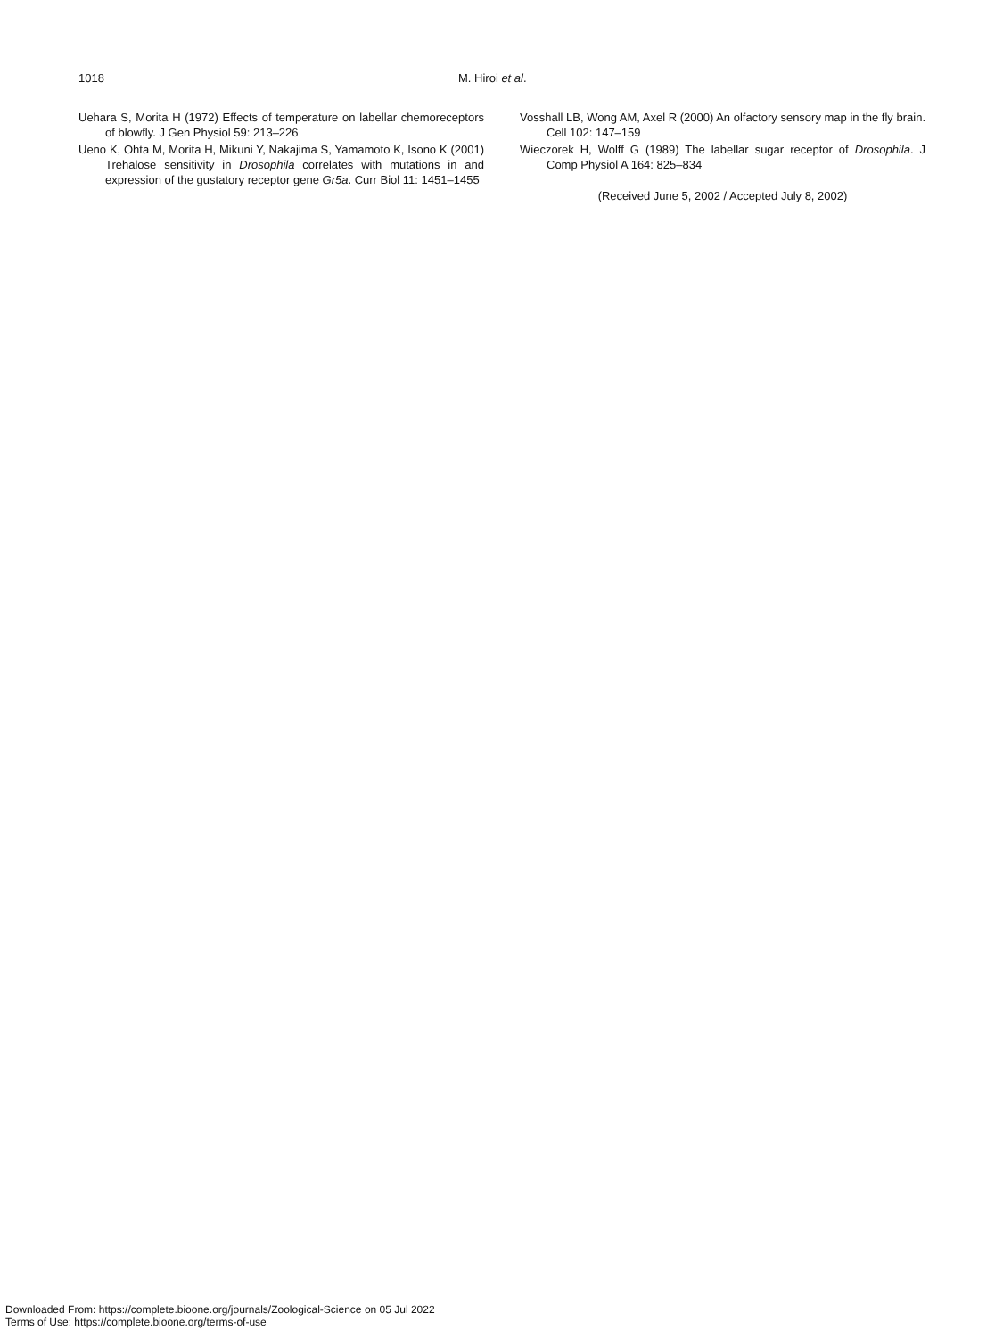1018 M. Hiroi et al.
Uehara S, Morita H (1972) Effects of temperature on labellar chemoreceptors of blowfly. J Gen Physiol 59: 213–226
Ueno K, Ohta M, Morita H, Mikuni Y, Nakajima S, Yamamoto K, Isono K (2001) Trehalose sensitivity in Drosophila correlates with mutations in and expression of the gustatory receptor gene Gr5a. Curr Biol 11: 1451–1455
Vosshall LB, Wong AM, Axel R (2000) An olfactory sensory map in the fly brain. Cell 102: 147–159
Wieczorek H, Wolff G (1989) The labellar sugar receptor of Drosophila. J Comp Physiol A 164: 825–834
(Received June 5, 2002 / Accepted July 8, 2002)
Downloaded From: https://complete.bioone.org/journals/Zoological-Science on 05 Jul 2022
Terms of Use: https://complete.bioone.org/terms-of-use